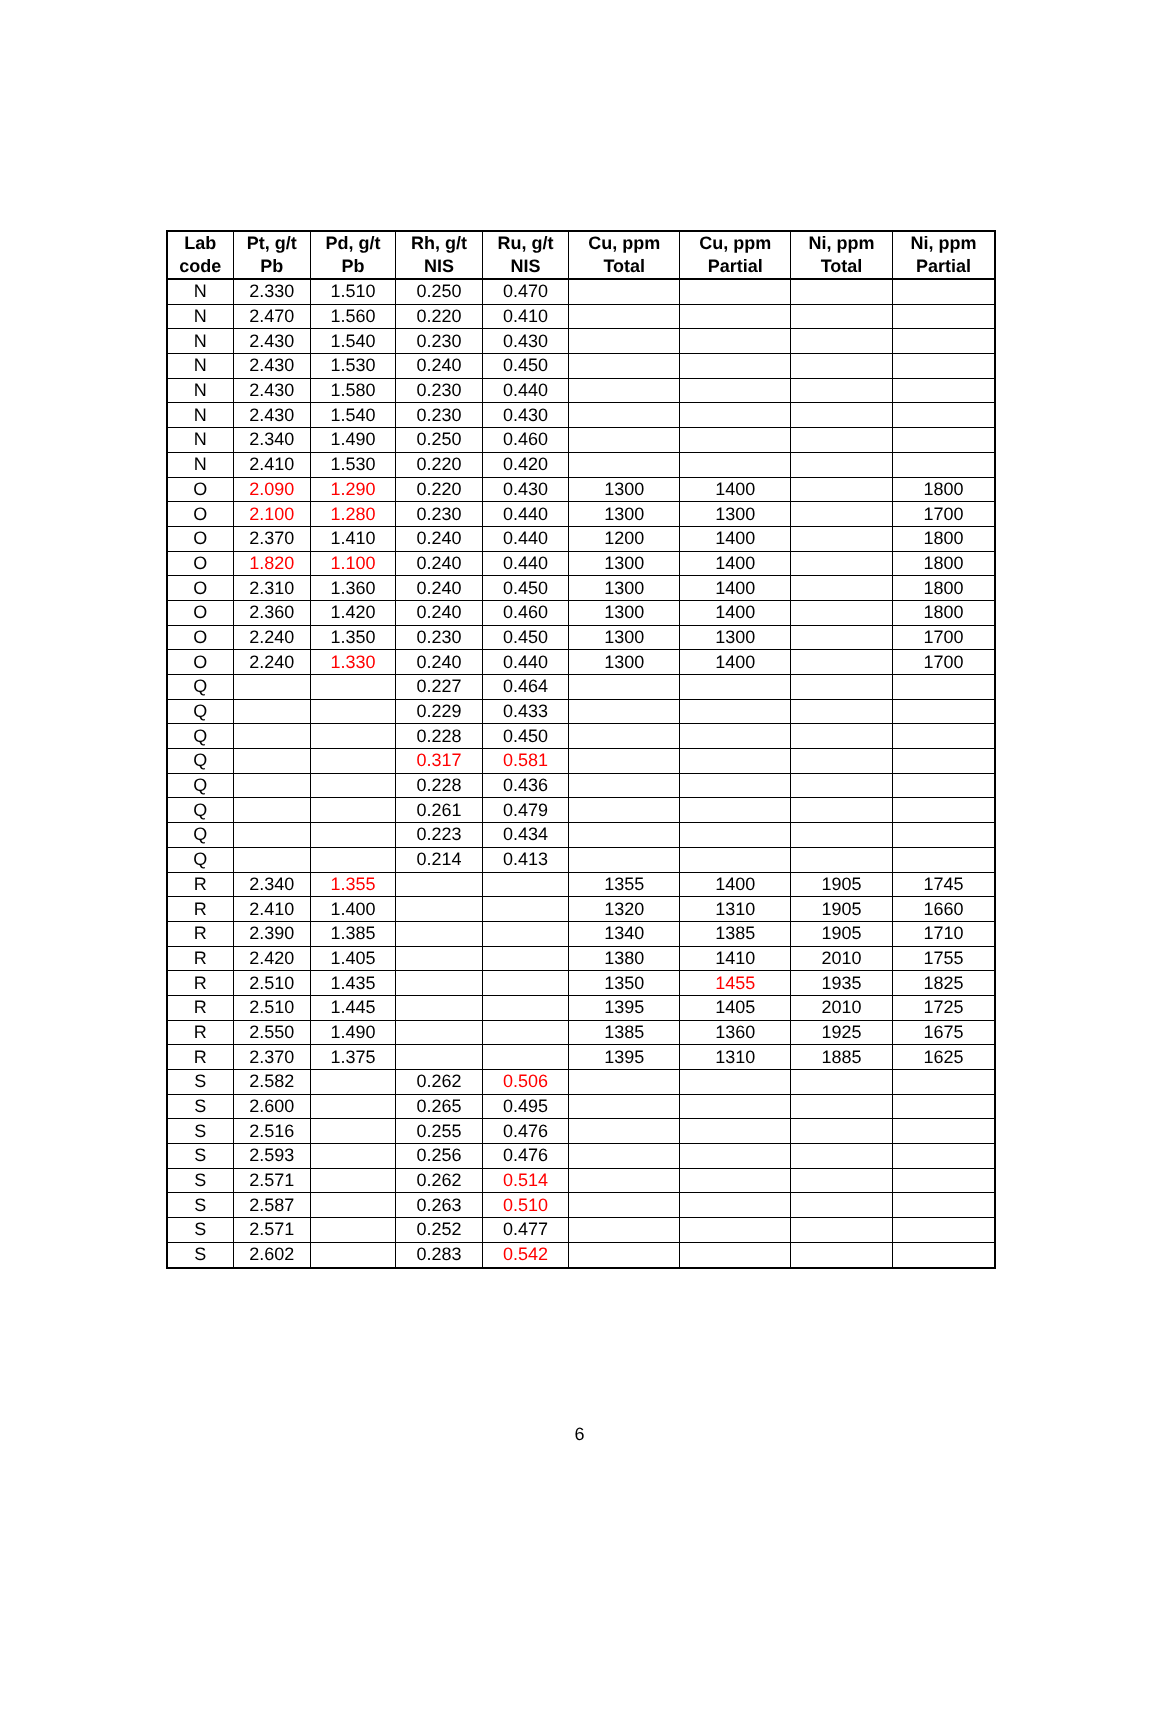| Lab | Pt, g/t | Pd, g/t | Rh, g/t | Ru, g/t | Cu, ppm | Cu, ppm | Ni, ppm | Ni, ppm |
| --- | --- | --- | --- | --- | --- | --- | --- | --- |
| code | Pb | Pb | NIS | NIS | Total | Partial | Total | Partial |
| N | 2.330 | 1.510 | 0.250 | 0.470 | | | | |
| N | 2.470 | 1.560 | 0.220 | 0.410 | | | | |
| N | 2.430 | 1.540 | 0.230 | 0.430 | | | | |
| N | 2.430 | 1.530 | 0.240 | 0.450 | | | | |
| N | 2.430 | 1.580 | 0.230 | 0.440 | | | | |
| N | 2.430 | 1.540 | 0.230 | 0.430 | | | | |
| N | 2.340 | 1.490 | 0.250 | 0.460 | | | | |
| N | 2.410 | 1.530 | 0.220 | 0.420 | | | | |
| O | 2.090 | 1.290 | 0.220 | 0.430 | 1300 | 1400 | | 1800 |
| O | 2.100 | 1.280 | 0.230 | 0.440 | 1300 | 1300 | | 1700 |
| O | 2.370 | 1.410 | 0.240 | 0.440 | 1200 | 1400 | | 1800 |
| O | 1.820 | 1.100 | 0.240 | 0.440 | 1300 | 1400 | | 1800 |
| O | 2.310 | 1.360 | 0.240 | 0.450 | 1300 | 1400 | | 1800 |
| O | 2.360 | 1.420 | 0.240 | 0.460 | 1300 | 1400 | | 1800 |
| O | 2.240 | 1.350 | 0.230 | 0.450 | 1300 | 1300 | | 1700 |
| O | 2.240 | 1.330 | 0.240 | 0.440 | 1300 | 1400 | | 1700 |
| Q | | | 0.227 | 0.464 | | | | |
| Q | | | 0.229 | 0.433 | | | | |
| Q | | | 0.228 | 0.450 | | | | |
| Q | | | 0.317 | 0.581 | | | | |
| Q | | | 0.228 | 0.436 | | | | |
| Q | | | 0.261 | 0.479 | | | | |
| Q | | | 0.223 | 0.434 | | | | |
| Q | | | 0.214 | 0.413 | | | | |
| R | 2.340 | 1.355 | | | 1355 | 1400 | 1905 | 1745 |
| R | 2.410 | 1.400 | | | 1320 | 1310 | 1905 | 1660 |
| R | 2.390 | 1.385 | | | 1340 | 1385 | 1905 | 1710 |
| R | 2.420 | 1.405 | | | 1380 | 1410 | 2010 | 1755 |
| R | 2.510 | 1.435 | | | 1350 | 1455 | 1935 | 1825 |
| R | 2.510 | 1.445 | | | 1395 | 1405 | 2010 | 1725 |
| R | 2.550 | 1.490 | | | 1385 | 1360 | 1925 | 1675 |
| R | 2.370 | 1.375 | | | 1395 | 1310 | 1885 | 1625 |
| S | 2.582 | | 0.262 | 0.506 | | | | |
| S | 2.600 | | 0.265 | 0.495 | | | | |
| S | 2.516 | | 0.255 | 0.476 | | | | |
| S | 2.593 | | 0.256 | 0.476 | | | | |
| S | 2.571 | | 0.262 | 0.514 | | | | |
| S | 2.587 | | 0.263 | 0.510 | | | | |
| S | 2.571 | | 0.252 | 0.477 | | | | |
| S | 2.602 | | 0.283 | 0.542 | | | | |
6